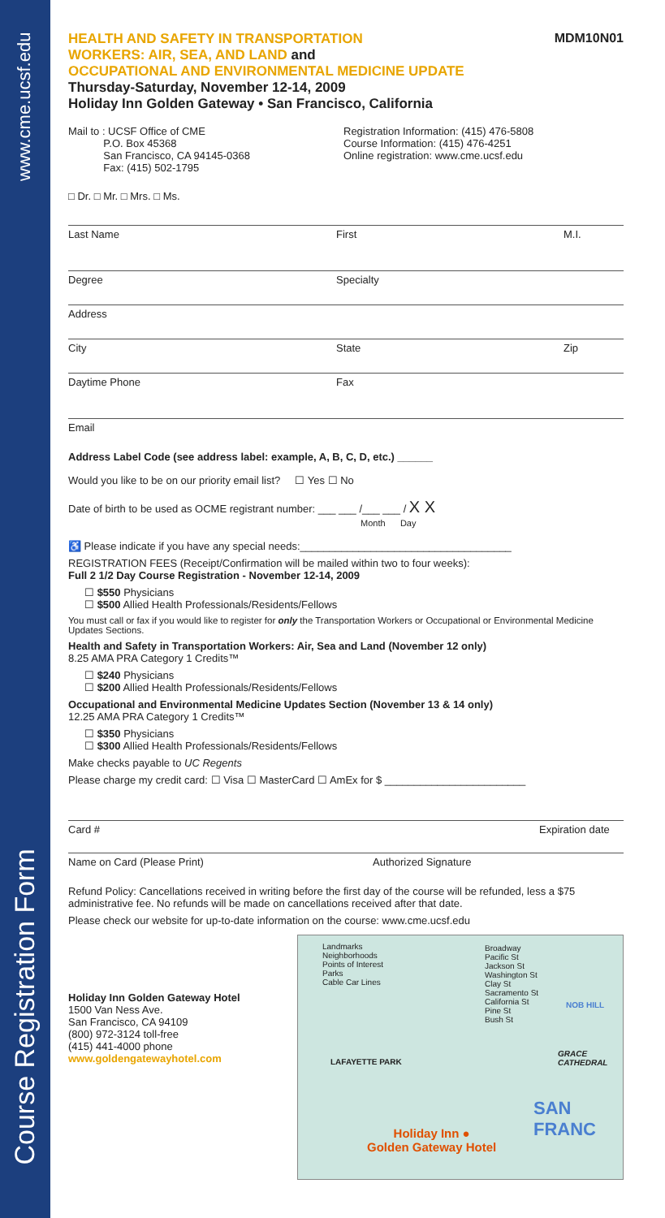www.cme.ucsf.edu
Course Registration Form
HEALTH AND SAFETY IN TRANSPORTATION
WORKERS: AIR, SEA, AND LAND and
OCCUPATIONAL AND ENVIRONMENTAL MEDICINE UPDATE
MDM10N01
Thursday-Saturday, November 12-14, 2009
Holiday Inn Golden Gateway • San Francisco, California
Mail to : UCSF Office of CME
P.O. Box 45368
San Francisco, CA 94145-0368
Fax: (415) 502-1795
Registration Information: (415) 476-5808
Course Information: (415) 476-4251
Online registration: www.cme.ucsf.edu
□ Dr. □ Mr. □ Mrs. □ Ms.
Last Name First M.I.
Degree Specialty
Address
City State Zip
Daytime Phone Fax
Email
Address Label Code (see address label: example, A, B, C, D, etc.) ______
Would you like to be on our priority email list? ☐ Yes ☐ No
Date of birth to be used as OCME registrant number: ___ ___ /___ ___ / X X
Month Day
♿ Please indicate if you have any special needs:____________________________________
REGISTRATION FEES (Receipt/Confirmation will be mailed within two to four weeks):
Full 2 1/2 Day Course Registration - November 12-14, 2009
☐ $550 Physicians
☐ $500 Allied Health Professionals/Residents/Fellows
You must call or fax if you would like to register for only the Transportation Workers or Occupational or Environmental Medicine Updates Sections.
Health and Safety in Transportation Workers: Air, Sea and Land (November 12 only)
8.25 AMA PRA Category 1 Credits™
☐ $240 Physicians
☐ $200 Allied Health Professionals/Residents/Fellows
Occupational and Environmental Medicine Updates Section (November 13 & 14 only)
12.25 AMA PRA Category 1 Credits™
☐ $350 Physicians
☐ $300 Allied Health Professionals/Residents/Fellows
Make checks payable to UC Regents
Please charge my credit card: ☐ Visa ☐ MasterCard ☐ AmEx for $ ________________________
Card # Expiration date
Name on Card (Please Print) Authorized Signature
Refund Policy: Cancellations received in writing before the first day of the course will be refunded, less a $75 administrative fee. No refunds will be made on cancellations received after that date.
Please check our website for up-to-date information on the course: www.cme.ucsf.edu
Holiday Inn Golden Gateway Hotel
1500 Van Ness Ave.
San Francisco, CA 94109
(800) 972-3124 toll-free
(415) 441-4000 phone
www.goldengatewayhotel.com
Landmarks
Neighborhoods
Points of Interest
Parks
Cable Car Lines
Broadway
Pacific St
Jackson St
Washington St
Clay St
Sacramento St
California St
Pine St
Bush St
LAFAYETTE PARK
NOB HILL
GRACE CATHEDRAL
SAN FRANC
Holiday Inn ●
Golden Gateway Hotel